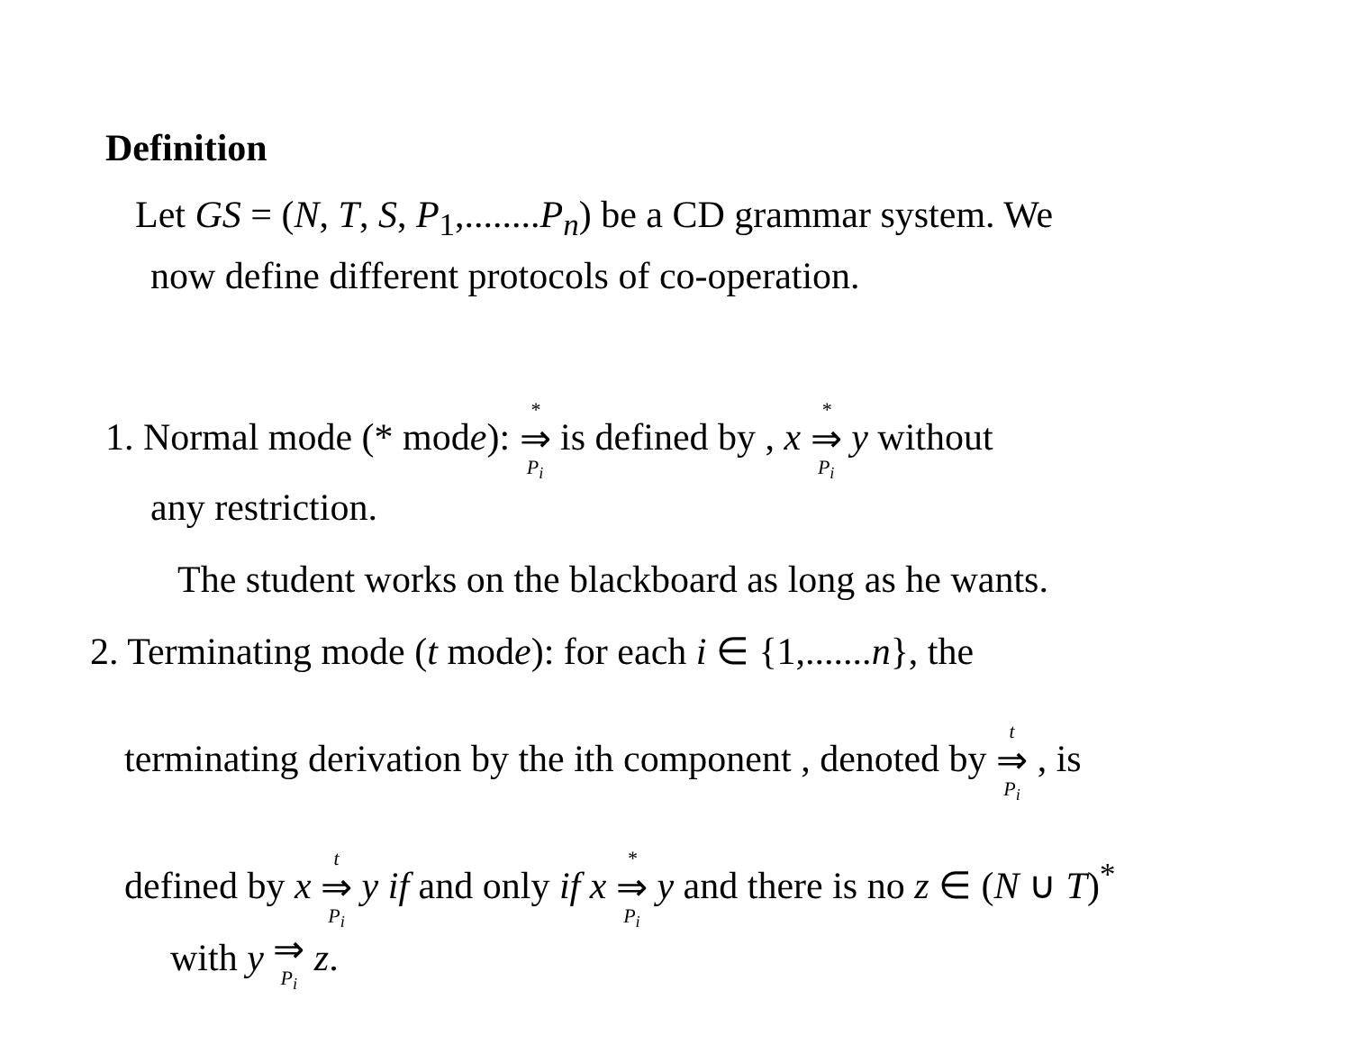Definition
Let GS = (N, T, S, P<sub>1</sub>,........P<sub>n</sub>) be a CD grammar system. We
now define different protocols of co-operation.
1. Normal mode (* mode): * ⇒ P<sub>i</sub> is defined by , x * ⇒ P<sub>i</sub> y without
any restriction.
The student works on the blackboard as long as he wants.
2. Terminating mode (t mode): for each i ∈ {1,.......n}, the
terminating derivation by the ith component , denoted by t ⇒ P<sub>i</sub> , is
defined by x t ⇒ P<sub>i</sub> y if and only if x * ⇒ P<sub>i</sub> y and there is no z ∈ (N ∪ T)<sup>*</sup>
with y ⇒ P<sub>i</sub> z.